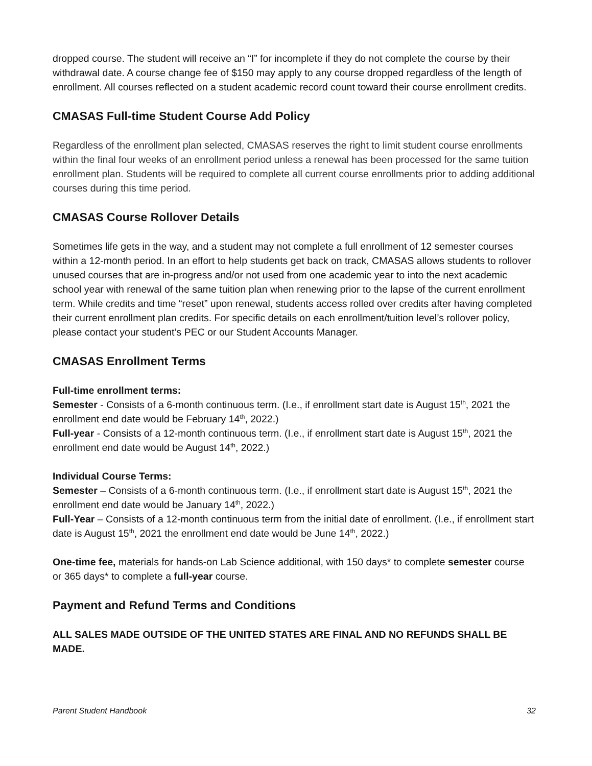dropped course. The student will receive an “I” for incomplete if they do not complete the course by their withdrawal date. A course change fee of $150 may apply to any course dropped regardless of the length of enrollment. All courses reflected on a student academic record count toward their course enrollment credits.
CMASAS Full-time Student Course Add Policy
Regardless of the enrollment plan selected, CMASAS reserves the right to limit student course enrollments within the final four weeks of an enrollment period unless a renewal has been processed for the same tuition enrollment plan. Students will be required to complete all current course enrollments prior to adding additional courses during this time period.
CMASAS Course Rollover Details
Sometimes life gets in the way, and a student may not complete a full enrollment of 12 semester courses within a 12-month period. In an effort to help students get back on track, CMASAS allows students to rollover unused courses that are in-progress and/or not used from one academic year to into the next academic school year with renewal of the same tuition plan when renewing prior to the lapse of the current enrollment term. While credits and time “reset” upon renewal, students access rolled over credits after having completed their current enrollment plan credits. For specific details on each enrollment/tuition level’s rollover policy, please contact your student’s PEC or our Student Accounts Manager.
CMASAS Enrollment Terms
Full-time enrollment terms:
Semester - Consists of a 6-month continuous term. (I.e., if enrollment start date is August 15<sup>th</sup>, 2021 the enrollment end date would be February 14<sup>th</sup>, 2022.)
Full-year - Consists of a 12-month continuous term. (I.e., if enrollment start date is August 15<sup>th</sup>, 2021 the enrollment end date would be August 14<sup>th</sup>, 2022.)
Individual Course Terms:
Semester – Consists of a 6-month continuous term. (I.e., if enrollment start date is August 15<sup>th</sup>, 2021 the enrollment end date would be January 14<sup>th</sup>, 2022.)
Full-Year – Consists of a 12-month continuous term from the initial date of enrollment. (I.e., if enrollment start date is August 15<sup>th</sup>, 2021 the enrollment end date would be June 14<sup>th</sup>, 2022.)
One-time fee, materials for hands-on Lab Science additional, with 150 days* to complete semester course or 365 days* to complete a full-year course.
Payment and Refund Terms and Conditions
ALL SALES MADE OUTSIDE OF THE UNITED STATES ARE FINAL AND NO REFUNDS SHALL BE MADE.
Parent Student Handbook 32